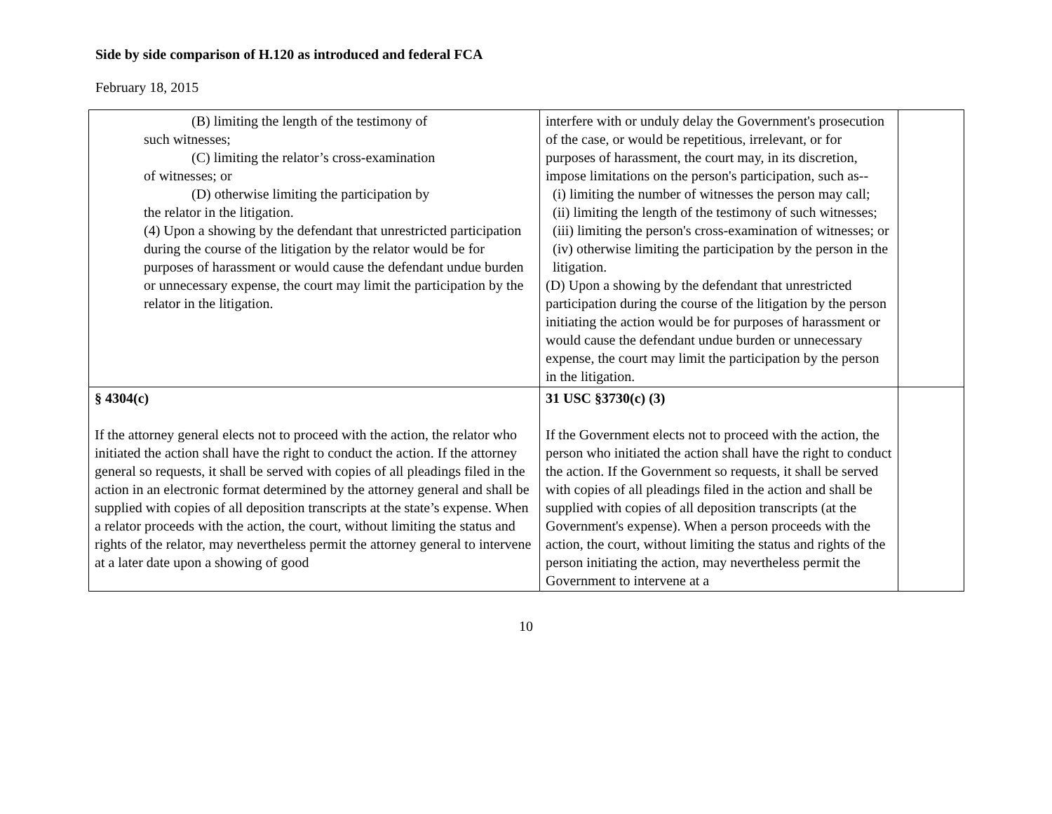Side by side comparison of H.120 as introduced and federal FCA
February 18, 2015
| (B) limiting the length of the testimony of such witnesses; (C) limiting the relator’s cross-examination of witnesses; or (D) otherwise limiting the participation by the relator in the litigation. (4) Upon a showing by the defendant that unrestricted participation during the course of the litigation by the relator would be for purposes of harassment or would cause the defendant undue burden or unnecessary expense, the court may limit the participation by the relator in the litigation. | interfere with or unduly delay the Government's prosecution of the case, or would be repetitious, irrelevant, or for purposes of harassment, the court may, in its discretion, impose limitations on the person's participation, such as-- (i) limiting the number of witnesses the person may call; (ii) limiting the length of the testimony of such witnesses; (iii) limiting the person's cross-examination of witnesses; or (iv) otherwise limiting the participation by the person in the litigation. (D) Upon a showing by the defendant that unrestricted participation during the course of the litigation by the person initiating the action would be for purposes of harassment or would cause the defendant undue burden or unnecessary expense, the court may limit the participation by the person in the litigation. | |
| § 4304(c) If the attorney general elects not to proceed with the action, the relator who initiated the action shall have the right to conduct the action. If the attorney general so requests, it shall be served with copies of all pleadings filed in the action in an electronic format determined by the attorney general and shall be supplied with copies of all deposition transcripts at the state’s expense. When a relator proceeds with the action, the court, without limiting the status and rights of the relator, may nevertheless permit the attorney general to intervene at a later date upon a showing of good | 31 USC §3730(c) (3) If the Government elects not to proceed with the action, the person who initiated the action shall have the right to conduct the action. If the Government so requests, it shall be served with copies of all pleadings filed in the action and shall be supplied with copies of all deposition transcripts (at the Government's expense). When a person proceeds with the action, the court, without limiting the status and rights of the person initiating the action, may nevertheless permit the Government to intervene at a | |
10